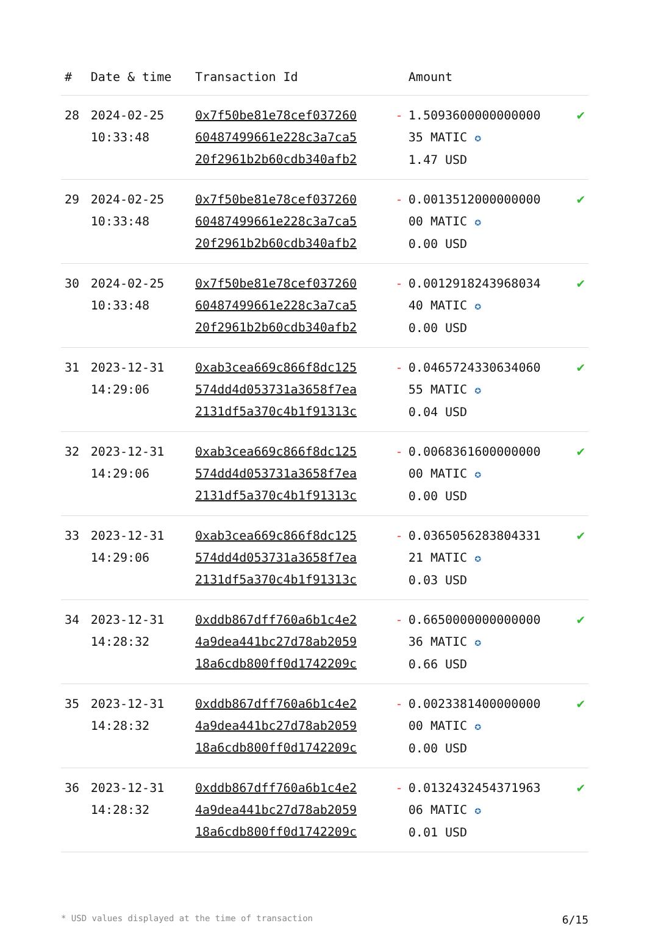| # | Date & time | Transaction Id | | Amount | |
| --- | --- | --- | --- | --- | --- |
| 28 | 2024-02-25 10:33:48 | 0x7f50be81e78cef037260 60487499661e228c3a7ca5 20f2961b2b60cdb340afb2 | - | 1.5093600000000000 35 MATIC ✪ 1.47 USD | ✔ |
| 29 | 2024-02-25 10:33:48 | 0x7f50be81e78cef037260 60487499661e228c3a7ca5 20f2961b2b60cdb340afb2 | - | 0.0013512000000000 00 MATIC ✪ 0.00 USD | ✔ |
| 30 | 2024-02-25 10:33:48 | 0x7f50be81e78cef037260 60487499661e228c3a7ca5 20f2961b2b60cdb340afb2 | - | 0.0012918243968034 40 MATIC ✪ 0.00 USD | ✔ |
| 31 | 2023-12-31 14:29:06 | 0xab3cea669c866f8dc125 574dd4d053731a3658f7ea 2131df5a370c4b1f91313c | - | 0.0465724330634060 55 MATIC ✪ 0.04 USD | ✔ |
| 32 | 2023-12-31 14:29:06 | 0xab3cea669c866f8dc125 574dd4d053731a3658f7ea 2131df5a370c4b1f91313c | - | 0.0068361600000000 00 MATIC ✪ 0.00 USD | ✔ |
| 33 | 2023-12-31 14:29:06 | 0xab3cea669c866f8dc125 574dd4d053731a3658f7ea 2131df5a370c4b1f91313c | - | 0.0365056283804331 21 MATIC ✪ 0.03 USD | ✔ |
| 34 | 2023-12-31 14:28:32 | 0xddb867dff760a6b1c4e2 4a9dea441bc27d78ab2059 18a6cdb800ff0d1742209c | - | 0.6650000000000000 36 MATIC ✪ 0.66 USD | ✔ |
| 35 | 2023-12-31 14:28:32 | 0xddb867dff760a6b1c4e2 4a9dea441bc27d78ab2059 18a6cdb800ff0d1742209c | - | 0.0023381400000000 00 MATIC ✪ 0.00 USD | ✔ |
| 36 | 2023-12-31 14:28:32 | 0xddb867dff760a6b1c4e2 4a9dea441bc27d78ab2059 18a6cdb800ff0d1742209c | - | 0.0132432454371963 06 MATIC ✪ 0.01 USD | ✔ |
* USD values displayed at the time of transaction 6/15